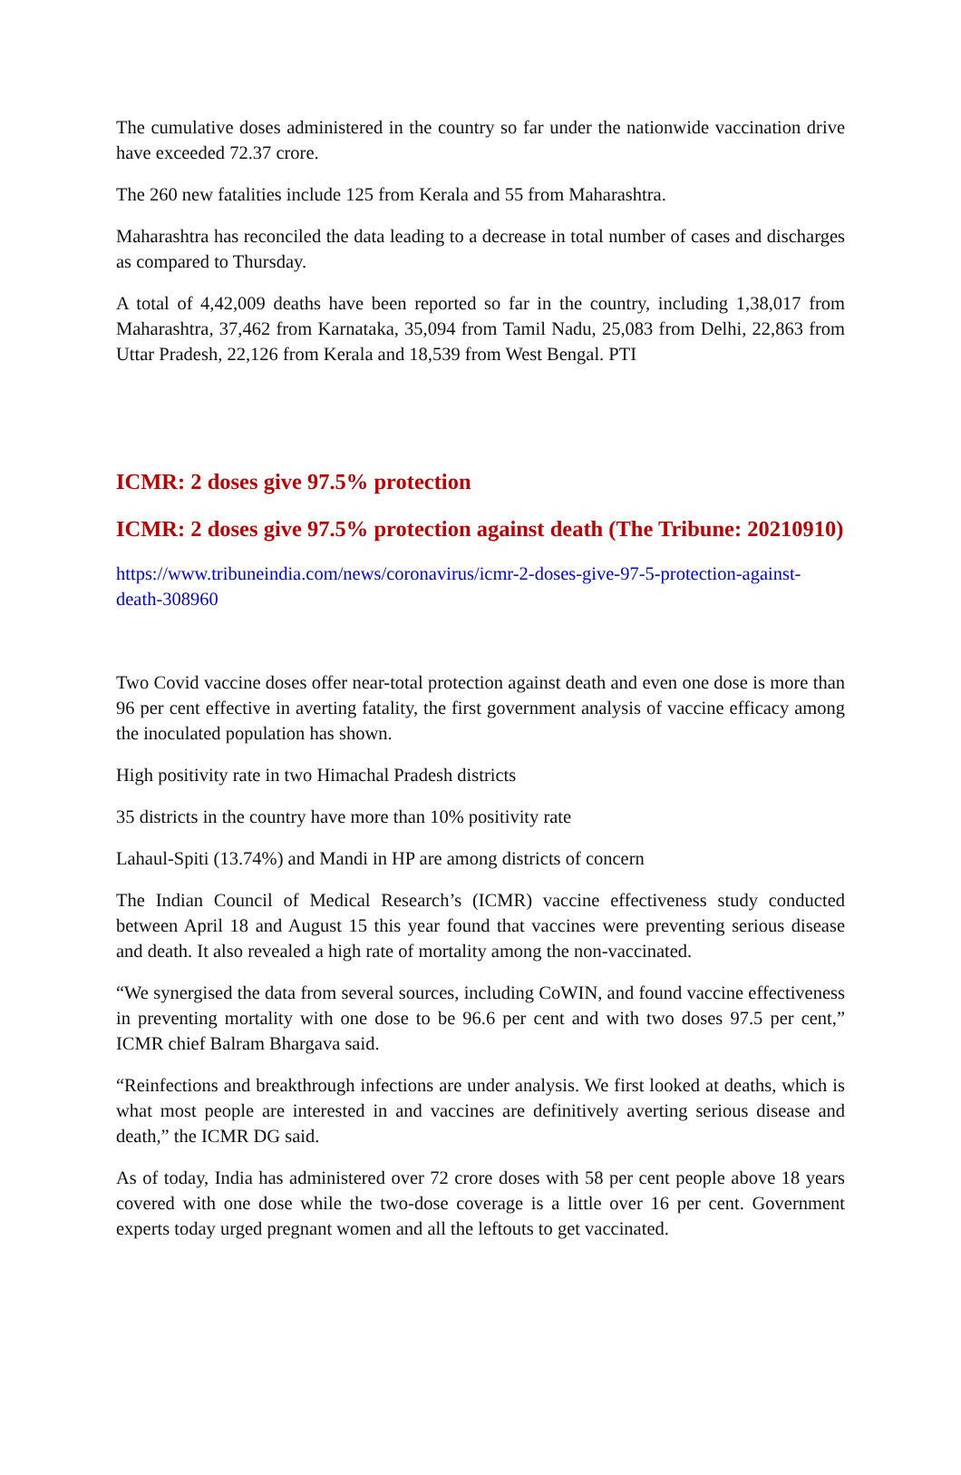The cumulative doses administered in the country so far under the nationwide vaccination drive have exceeded 72.37 crore.
The 260 new fatalities include 125 from Kerala and 55 from Maharashtra.
Maharashtra has reconciled the data leading to a decrease in total number of cases and discharges as compared to Thursday.
A total of 4,42,009 deaths have been reported so far in the country, including 1,38,017 from Maharashtra, 37,462 from Karnataka, 35,094 from Tamil Nadu, 25,083 from Delhi, 22,863 from Uttar Pradesh, 22,126 from Kerala and 18,539 from West Bengal. PTI
ICMR: 2 doses give 97.5% protection
ICMR: 2 doses give 97.5% protection against death (The Tribune: 20210910)
https://www.tribuneindia.com/news/coronavirus/icmr-2-doses-give-97-5-protection-against-death-308960
Two Covid vaccine doses offer near-total protection against death and even one dose is more than 96 per cent effective in averting fatality, the first government analysis of vaccine efficacy among the inoculated population has shown.
High positivity rate in two Himachal Pradesh districts
35 districts in the country have more than 10% positivity rate
Lahaul-Spiti (13.74%) and Mandi in HP are among districts of concern
The Indian Council of Medical Research’s (ICMR) vaccine effectiveness study conducted between April 18 and August 15 this year found that vaccines were preventing serious disease and death. It also revealed a high rate of mortality among the non-vaccinated.
“We synergised the data from several sources, including CoWIN, and found vaccine effectiveness in preventing mortality with one dose to be 96.6 per cent and with two doses 97.5 per cent,” ICMR chief Balram Bhargava said.
“Reinfections and breakthrough infections are under analysis. We first looked at deaths, which is what most people are interested in and vaccines are definitively averting serious disease and death,” the ICMR DG said.
As of today, India has administered over 72 crore doses with 58 per cent people above 18 years covered with one dose while the two-dose coverage is a little over 16 per cent. Government experts today urged pregnant women and all the leftouts to get vaccinated.